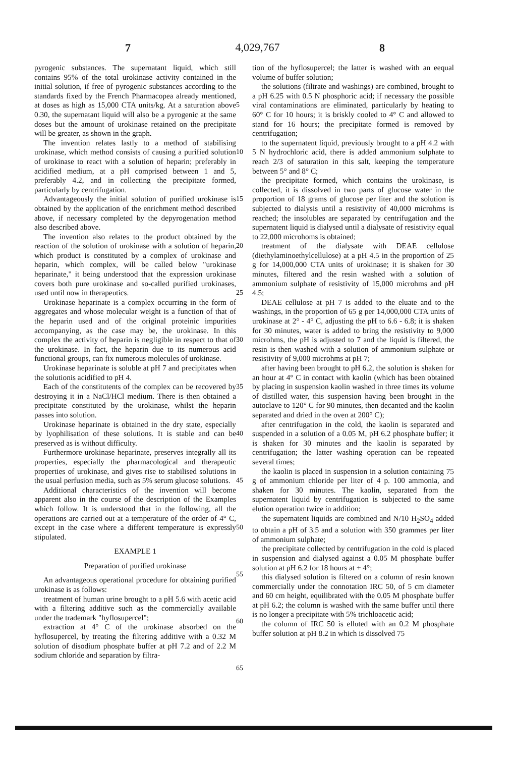4,029,767
7 8
pyrogenic substances. The supernatant liquid, which still contains 95% of the total urokinase activity contained in the initial solution, if free of pyrogenic substances according to the standards fixed by the French Pharmacopea already mentioned, at doses as high as 15,000 CTA units/kg. At a saturation above 0.30, the supernatant liquid will also be a pyrogenic at the same doses but the amount of urokinase retained on the precipitate will be greater, as shown in the graph.
The invention relates lastly to a method of stabilising urokinase, which method consists of causing a purified solution of urokinase to react with a solution of heparin; preferably in acidified medium, at a pH comprised between 1 and 5, preferably 4.2, and in collecting the precipitate formed, particularly by centrifugation.
Advantageously the initial solution of purified urokinase is obtained by the application of the enrichment method described above, if necessary completed by the depyrogenation method also described above.
The invention also relates to the product obtained by the reaction of the solution of urokinase with a solution of heparin, which product is constituted by a complex of urokinase and heparin, which complex, will be called below "urokinase heparinate," it being understood that the expression urokinase covers both pure urokinase and so-called purified urokinases, used until now in therapeutics.
Urokinase heparinate is a complex occurring in the form of aggregates and whose molecular weight is a function of that of the heparin used and of the original proteinic impurities accompanying, as the case may be, the urokinase. In this complex the activity of heparin is negligible in respect to that of the urokinase. In fact, the heparin due to its numerous acid functional groups, can fix numerous molecules of urokinase.
Urokinase heparinate is soluble at pH 7 and precipitates when the solutionis acidified to pH 4.
Each of the constitutents of the complex can be recovered by destroying it in a NaCl/HCl medium. There is then obtained a precipitate constituted by the urokinase, whilst the heparin passes into solution.
Urokinase heparinate is obtained in the dry state, especially by lyophilisation of these solutions. It is stable and can be preserved as is without difficulty.
Furthermore urokinase heparinate, preserves integrally all its properties, especially the pharmacological and therapeutic properties of urokinase, and gives rise to stabilised solutions in the usual perfusion media, such as 5% serum glucose solutions.
Additional characteristics of the invention will become apparent also in the course of the description of the Examples which follow. It is understood that in the following, all the operations are carried out at a temperature of the order of 4° C, except in the case where a different temperature is expressly stipulated.
EXAMPLE 1
Preparation of purified urokinase
An advantageous operational procedure for obtaining purified urokinase is as follows:
treatment of human urine brought to a pH 5.6 with acetic acid with a filtering additive such as the commercially available under the trademark "hyflosupercel";
extraction at 4° C of the urokinase absorbed on the hyflosupercel, by treating the filtering additive with a 0.32 M solution of disodium phosphate buffer at pH 7.2 and of 2.2 M sodium chloride and separation by filtra-
5
10
15
20
25
30
35
40
45
50
55
60
65
tion of the hyflosupercel; the latter is washed with an eequal volume of buffer solution;
the solutions (filtrate and washings) are combined, brought to a pH 6.25 with 0.5 N phosphoric acid; if necessary the possible viral contaminations are eliminated, particularly by heating to 60° C for 10 hours; it is briskly cooled to 4° C and allowed to stand for 16 hours; the precipitate formed is removed by centrifugation;
to the supernatent liquid, previously brought to a pH 4.2 with 5 N hydrochloric acid, there is added ammonium sulphate to reach 2/3 of saturation in this salt, keeping the temperature between 5° and 8° C;
the precipitate formed, which contains the urokinase, is collected, it is dissolved in two parts of glucose water in the proportion of 18 grams of glucose per liter and the solution is subjected to dialysis until a resistivity of 40,000 microhms is reached; the insolubles are separated by centrifugation and the supernatent liquid is dialysed until a dialysate of resistivity equal to 22,000 microhoms is obtained;
treatment of the dialysate with DEAE cellulose (diethylaminoethylcellulose) at a pH 4.5 in the proportion of 25 g for 14,000,000 CTA units of urokinase; it is shaken for 30 minutes, filtered and the resin washed with a solution of ammonium sulphate of resistivity of 15,000 microhms and pH 4.5;
DEAE cellulose at pH 7 is added to the eluate and to the washings, in the proportion of 65 g per 14,000,000 CTA units of urokinase at 2° - 4° C, adjusting the pH to 6.6 - 6.8; it is shaken for 30 minutes, water is added to bring the resistivity to 9,000 microhms, the pH is adjusted to 7 and the liquid is filtered, the resin is then washed with a solution of ammonium sulphate or resistivity of 9,000 microhms at pH 7;
after having been brought to pH 6.2, the solution is shaken for an hour at 4° C in contact with kaolin (which has been obtained by placing in suspension kaolin washed in three times its volume of distilled water, this suspension having been brought in the autoclave to 120° C for 90 minutes, then decanted and the kaolin separated and dried in the oven at 200° C);
after centrifugation in the cold, the kaolin is separated and suspended in a solution of a 0.05 M, pH 6.2 phosphate buffer; it is shaken for 30 minutes and the kaolin is separated by centrifugation; the latter washing operation can be repeated several times;
the kaolin is placed in suspension in a solution containing 75 g of ammonium chloride per liter of 4 p. 100 ammonia, and shaken for 30 minutes. The kaolin, separated from the supernatent liquid by centrifugation is subjected to the same elution operation twice in addition;
the supernatent liquids are combined and N/10 H<sub>2</sub>SO<sub>4</sub> added to obtain a pH of 3.5 and a solution with 350 grammes per liter of ammonium sulphate;
the precipitate collected by centrifugation in the cold is placed in suspension and dialysed against a 0.05 M phosphate buffer solution at pH 6.2 for 18 hours at + 4°;
this dialysed solution is filtered on a column of resin known commercially under the connotation IRC 50, of 5 cm diameter and 60 cm height, equilibrated with the 0.05 M phosphate buffer at pH 6.2; the column is washed with the same buffer until there is no longer a precipitate with 5% trichloacetic acid;
the column of IRC 50 is elluted with an 0.2 M phosphate buffer solution at pH 8.2 in which is dissolved 75